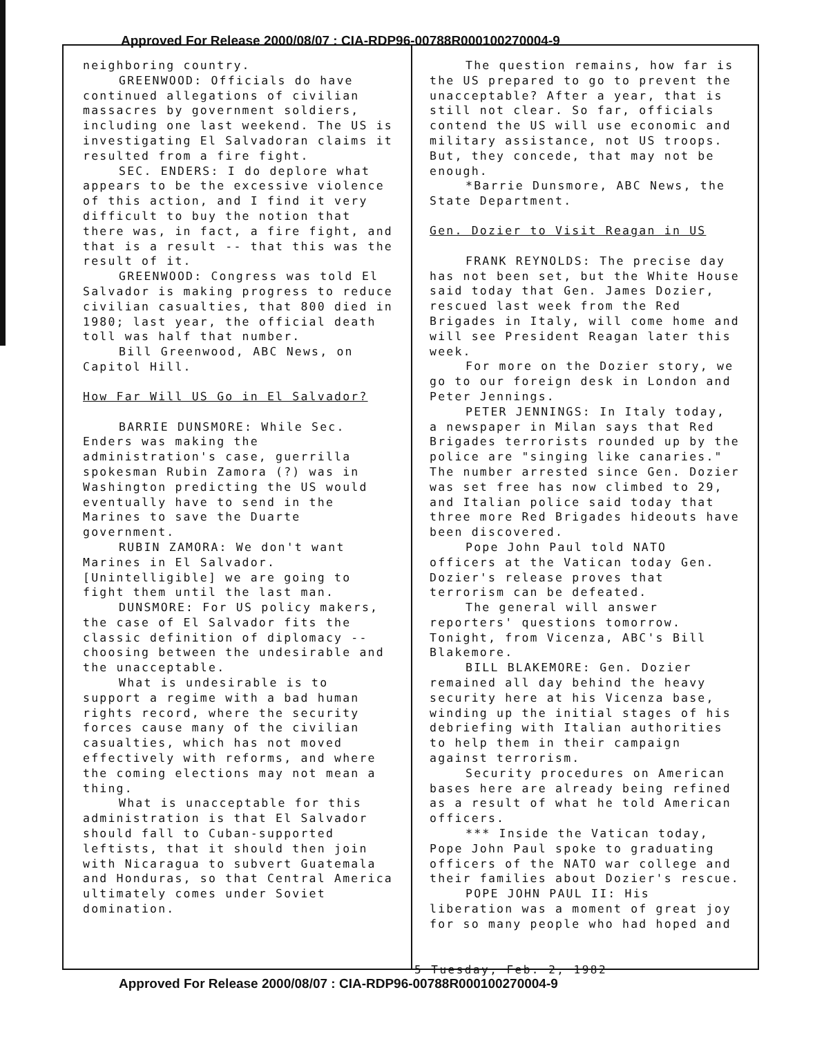Approved For Release 2000/08/07 : CIA-RDP96-00788R000100270004-9
neighboring country.
GREENWOOD: Officials do have continued allegations of civilian massacres by government soldiers, including one last weekend. The US is investigating El Salvadoran claims it resulted from a fire fight.
SEC. ENDERS: I do deplore what appears to be the excessive violence of this action, and I find it very difficult to buy the notion that there was, in fact, a fire fight, and that is a result -- that this was the result of it.
GREENWOOD: Congress was told El Salvador is making progress to reduce civilian casualties, that 800 died in 1980; last year, the official death toll was half that number.
Bill Greenwood, ABC News, on Capitol Hill.
How Far Will US Go in El Salvador?
BARRIE DUNSMORE: While Sec. Enders was making the administration's case, guerrilla spokesman Rubin Zamora (?) was in Washington predicting the US would eventually have to send in the Marines to save the Duarte government.
RUBIN ZAMORA: We don't want Marines in El Salvador. [Unintelligible] we are going to fight them until the last man.
DUNSMORE: For US policy makers, the case of El Salvador fits the classic definition of diplomacy -- choosing between the undesirable and the unacceptable.
What is undesirable is to support a regime with a bad human rights record, where the security forces cause many of the civilian casualties, which has not moved effectively with reforms, and where the coming elections may not mean a thing.
What is unacceptable for this administration is that El Salvador should fall to Cuban-supported leftists, that it should then join with Nicaragua to subvert Guatemala and Honduras, so that Central America ultimately comes under Soviet domination.
The question remains, how far is the US prepared to go to prevent the unacceptable? After a year, that is still not clear. So far, officials contend the US will use economic and military assistance, not US troops. But, they concede, that may not be enough.
*Barrie Dunsmore, ABC News, the State Department.
Gen. Dozier to Visit Reagan in US
FRANK REYNOLDS: The precise day has not been set, but the White House said today that Gen. James Dozier, rescued last week from the Red Brigades in Italy, will come home and will see President Reagan later this week.
For more on the Dozier story, we go to our foreign desk in London and Peter Jennings.
PETER JENNINGS: In Italy today, a newspaper in Milan says that Red Brigades terrorists rounded up by the police are "singing like canaries." The number arrested since Gen. Dozier was set free has now climbed to 29, and Italian police said today that three more Red Brigades hideouts have been discovered.
Pope John Paul told NATO officers at the Vatican today Gen. Dozier's release proves that terrorism can be defeated.
The general will answer reporters' questions tomorrow. Tonight, from Vicenza, ABC's Bill Blakemore.
BILL BLAKEMORE: Gen. Dozier remained all day behind the heavy security here at his Vicenza base, winding up the initial stages of his debriefing with Italian authorities to help them in their campaign against terrorism.
Security procedures on American bases here are already being refined as a result of what he told American officers.
*** Inside the Vatican today, Pope John Paul spoke to graduating officers of the NATO war college and their families about Dozier's rescue.
POPE JOHN PAUL II: His liberation was a moment of great joy for so many people who had hoped and
5 Tuesday, Feb. 2, 1982
Approved For Release 2000/08/07 : CIA-RDP96-00788R000100270004-9